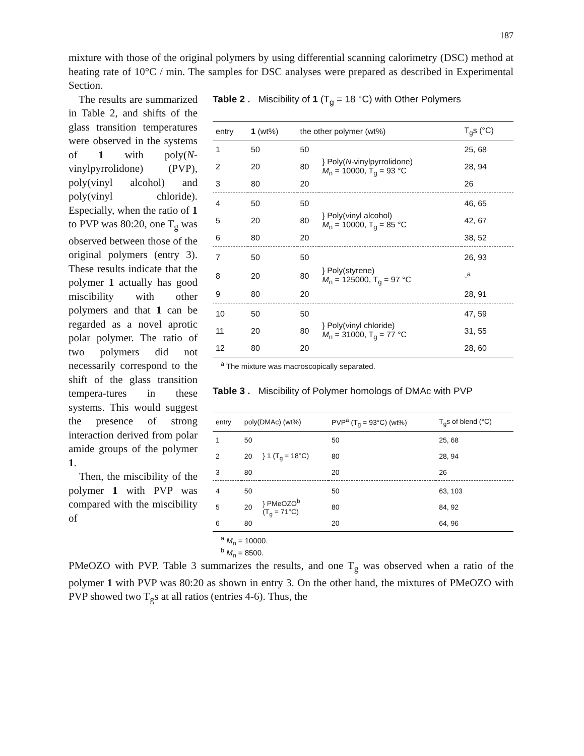187
mixture with those of the original polymers by using differential scanning calorimetry (DSC) method at heating rate of 10°C / min. The samples for DSC analyses were prepared as described in Experimental Section.
The results are summarized in Table 2, and shifts of the glass transition temperatures were observed in the systems of 1 with poly(N-vinylpyrrolidone) (PVP), poly(vinyl alcohol) and poly(vinyl chloride). Especially, when the ratio of 1 to PVP was 80:20, one T<sub>g</sub> was observed between those of the original polymers (entry 3). These results indicate that the polymer 1 actually has good miscibility with other polymers and that 1 can be regarded as a novel aprotic polar polymer. The ratio of two polymers did not necessarily correspond to the shift of the glass transition tempera-tures in these systems. This would suggest the presence of strong interaction derived from polar amide groups of the polymer 1.
Then, the miscibility of the polymer 1 with PVP was compared with the miscibility of
Table 2 . Miscibility of 1 (T<sub>g</sub> = 18 °C) with Other Polymers
| entry | 1 (wt%) | the other polymer (wt%) | | T<sub>g</sub>s (°C) |
| --- | --- | --- | --- | --- |
| 1 | 50 | 50 | } Poly( N -vinylpyrrolidone) M<sub>n</sub> = 10000, T<sub>g</sub> = 93 °C | 25, 68 |
| 2 | 20 | 80 | | 28, 94 |
| 3 | 80 | 20 | | 26 |
| 4 | 50 | 50 | } Poly(vinyl alcohol) M<sub>n</sub> = 10000, T<sub>g</sub> = 85 °C | 46, 65 |
| 5 | 20 | 80 | | 42, 67 |
| 6 | 80 | 20 | | 38, 52 |
| 7 | 50 | 50 | } Poly(styrene) M<sub>n</sub> = 125000, T<sub>g</sub> = 97 °C | 26, 93 |
| 8 | 20 | 80 | | -<sup>a</sup> |
| 9 | 80 | 20 | | 28, 91 |
| 10 | 50 | 50 | } Poly(vinyl chloride) M<sub>n</sub> = 31000, T<sub>g</sub> = 77 °C | 47, 59 |
| 11 | 20 | 80 | | 31, 55 |
| 12 | 80 | 20 | | 28, 60 |
<sup>a</sup> The mixture was macroscopically separated.
Table 3 . Miscibility of Polymer homologs of DMAc with PVP
| entry | poly(DMAc) (wt%) | | PVP<sup>a</sup> (T<sub>g</sub> = 93°C) (wt%) | T<sub>g</sub>s of blend (°C) |
| --- | --- | --- | --- | --- |
| 1 | 50 | } 1 (T<sub>g</sub> = 18°C) | 50 | 25, 68 |
| 2 | 20 | | 80 | 28, 94 |
| 3 | 80 | | 20 | 26 |
| 4 | 50 | } PMeOZO<sup>b</sup> (T<sub>g</sub> = 71°C) | 50 | 63, 103 |
| 5 | 20 | | 80 | 84, 92 |
| 6 | 80 | | 20 | 64, 96 |
<sup>a</sup> M<sub>n</sub> = 10000.
<sup>b</sup> M<sub>n</sub> = 8500.
PMeOZO with PVP. Table 3 summarizes the results, and one T<sub>g</sub> was observed when a ratio of the polymer 1 with PVP was 80:20 as shown in entry 3. On the other hand, the mixtures of PMeOZO with PVP showed two T<sub>g</sub>s at all ratios (entries 4-6). Thus, the